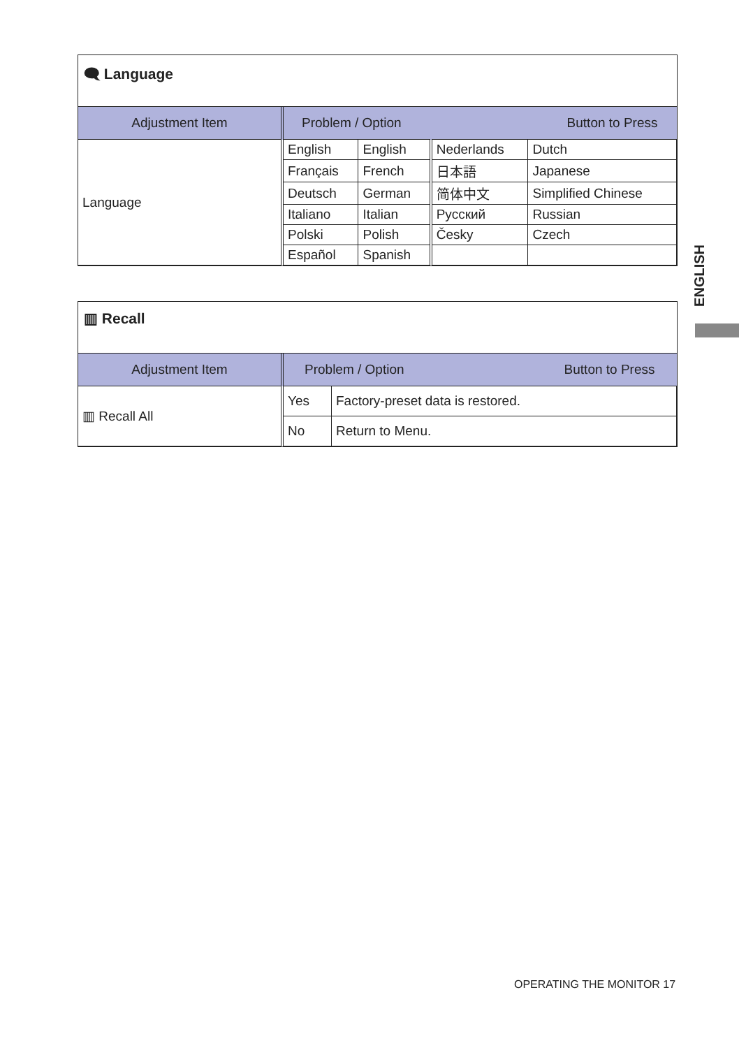🗨 Language
| Adjustment Item | Problem / Option Button to Press | | | |
| --- | --- | --- | --- | --- |
| Language | English | English | Nederlands | Dutch |
| | Français | French | 日本語 | Japanese |
| | Deutsch | German | 简体中文 | Simplified Chinese |
| | Italiano | Italian | Русский | Russian |
| | Polski | Polish | Česky | Czech |
| | Español | Spanish | | |
▥ Recall
| Adjustment Item | Problem / Option Button to Press | |
| --- | --- | --- |
| ▥ Recall All | Yes | Factory-preset data is restored. |
| | No | Return to Menu. |
ENGLISH
OPERATING THE MONITOR 17